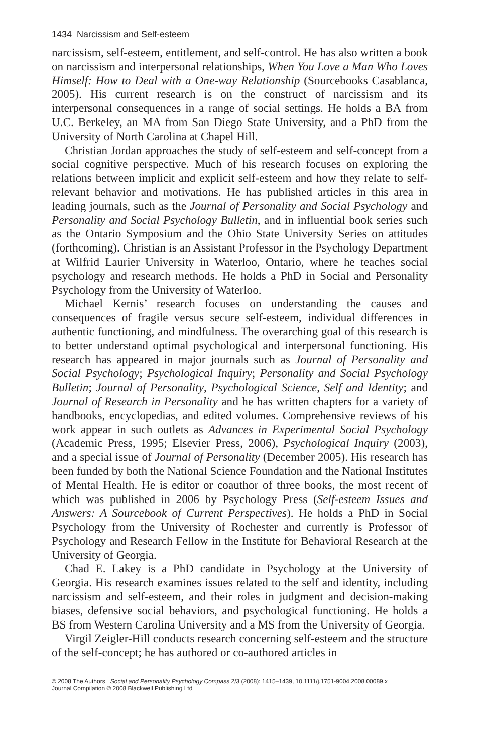1434 Narcissism and Self-esteem
narcissism, self-esteem, entitlement, and self-control. He has also written a book on narcissism and interpersonal relationships, When You Love a Man Who Loves Himself: How to Deal with a One-way Relationship (Sourcebooks Casablanca, 2005). His current research is on the construct of narcissism and its interpersonal consequences in a range of social settings. He holds a BA from U.C. Berkeley, an MA from San Diego State University, and a PhD from the University of North Carolina at Chapel Hill.
Christian Jordan approaches the study of self-esteem and self-concept from a social cognitive perspective. Much of his research focuses on exploring the relations between implicit and explicit self-esteem and how they relate to self-relevant behavior and motivations. He has published articles in this area in leading journals, such as the Journal of Personality and Social Psychology and Personality and Social Psychology Bulletin, and in influential book series such as the Ontario Symposium and the Ohio State University Series on attitudes (forthcoming). Christian is an Assistant Professor in the Psychology Department at Wilfrid Laurier University in Waterloo, Ontario, where he teaches social psychology and research methods. He holds a PhD in Social and Personality Psychology from the University of Waterloo.
Michael Kernis’ research focuses on understanding the causes and consequences of fragile versus secure self-esteem, individual differences in authentic functioning, and mindfulness. The overarching goal of this research is to better understand optimal psychological and interpersonal functioning. His research has appeared in major journals such as Journal of Personality and Social Psychology; Psychological Inquiry; Personality and Social Psychology Bulletin; Journal of Personality, Psychological Science, Self and Identity; and Journal of Research in Personality and he has written chapters for a variety of handbooks, encyclopedias, and edited volumes. Comprehensive reviews of his work appear in such outlets as Advances in Experimental Social Psychology (Academic Press, 1995; Elsevier Press, 2006), Psychological Inquiry (2003), and a special issue of Journal of Personality (December 2005). His research has been funded by both the National Science Foundation and the National Institutes of Mental Health. He is editor or coauthor of three books, the most recent of which was published in 2006 by Psychology Press (Self-esteem Issues and Answers: A Sourcebook of Current Perspectives). He holds a PhD in Social Psychology from the University of Rochester and currently is Professor of Psychology and Research Fellow in the Institute for Behavioral Research at the University of Georgia.
Chad E. Lakey is a PhD candidate in Psychology at the University of Georgia. His research examines issues related to the self and identity, including narcissism and self-esteem, and their roles in judgment and decision-making biases, defensive social behaviors, and psychological functioning. He holds a BS from Western Carolina University and a MS from the University of Georgia.
Virgil Zeigler-Hill conducts research concerning self-esteem and the structure of the self-concept; he has authored or co-authored articles in
© 2008 The Authors Social and Personality Psychology Compass 2/3 (2008): 1415–1439, 10.1111/j.1751-9004.2008.00089.x
Journal Compilation © 2008 Blackwell Publishing Ltd